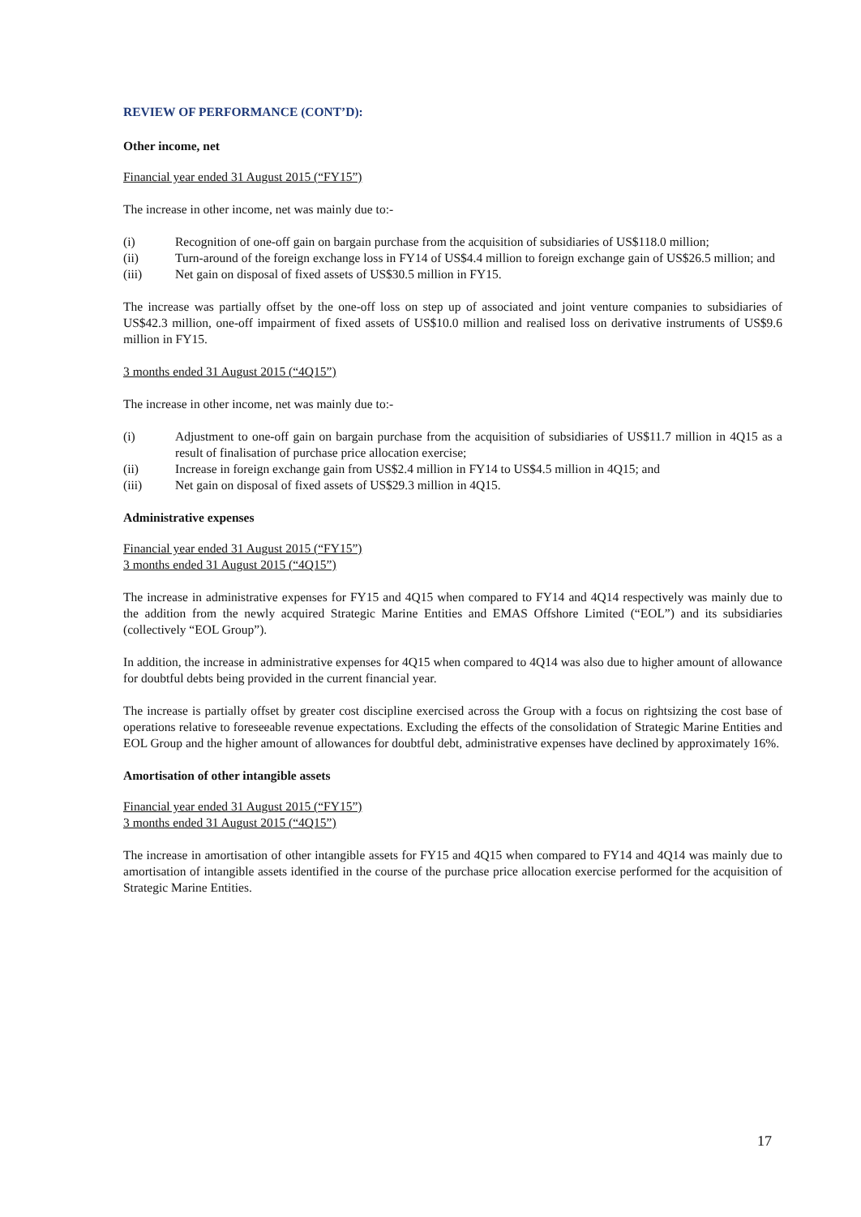REVIEW OF PERFORMANCE (CONT’D):
Other income, net
Financial year ended 31 August 2015 (“FY15”)
The increase in other income, net was mainly due to:-
(i) Recognition of one-off gain on bargain purchase from the acquisition of subsidiaries of US$118.0 million;
(ii) Turn-around of the foreign exchange loss in FY14 of US$4.4 million to foreign exchange gain of US$26.5 million; and
(iii) Net gain on disposal of fixed assets of US$30.5 million in FY15.
The increase was partially offset by the one-off loss on step up of associated and joint venture companies to subsidiaries of US$42.3 million, one-off impairment of fixed assets of US$10.0 million and realised loss on derivative instruments of US$9.6 million in FY15.
3 months ended 31 August 2015 (“4Q15”)
The increase in other income, net was mainly due to:-
(i) Adjustment to one-off gain on bargain purchase from the acquisition of subsidiaries of US$11.7 million in 4Q15 as a result of finalisation of purchase price allocation exercise;
(ii) Increase in foreign exchange gain from US$2.4 million in FY14 to US$4.5 million in 4Q15; and
(iii) Net gain on disposal of fixed assets of US$29.3 million in 4Q15.
Administrative expenses
Financial year ended 31 August 2015 (“FY15”)
3 months ended 31 August 2015 (“4Q15”)
The increase in administrative expenses for FY15 and 4Q15 when compared to FY14 and 4Q14 respectively was mainly due to the addition from the newly acquired Strategic Marine Entities and EMAS Offshore Limited (“EOL”) and its subsidiaries (collectively “EOL Group”).
In addition, the increase in administrative expenses for 4Q15 when compared to 4Q14 was also due to higher amount of allowance for doubtful debts being provided in the current financial year.
The increase is partially offset by greater cost discipline exercised across the Group with a focus on rightsizing the cost base of operations relative to foreseeable revenue expectations. Excluding the effects of the consolidation of Strategic Marine Entities and EOL Group and the higher amount of allowances for doubtful debt, administrative expenses have declined by approximately 16%.
Amortisation of other intangible assets
Financial year ended 31 August 2015 (“FY15”)
3 months ended 31 August 2015 (“4Q15”)
The increase in amortisation of other intangible assets for FY15 and 4Q15 when compared to FY14 and 4Q14 was mainly due to amortisation of intangible assets identified in the course of the purchase price allocation exercise performed for the acquisition of Strategic Marine Entities.
17